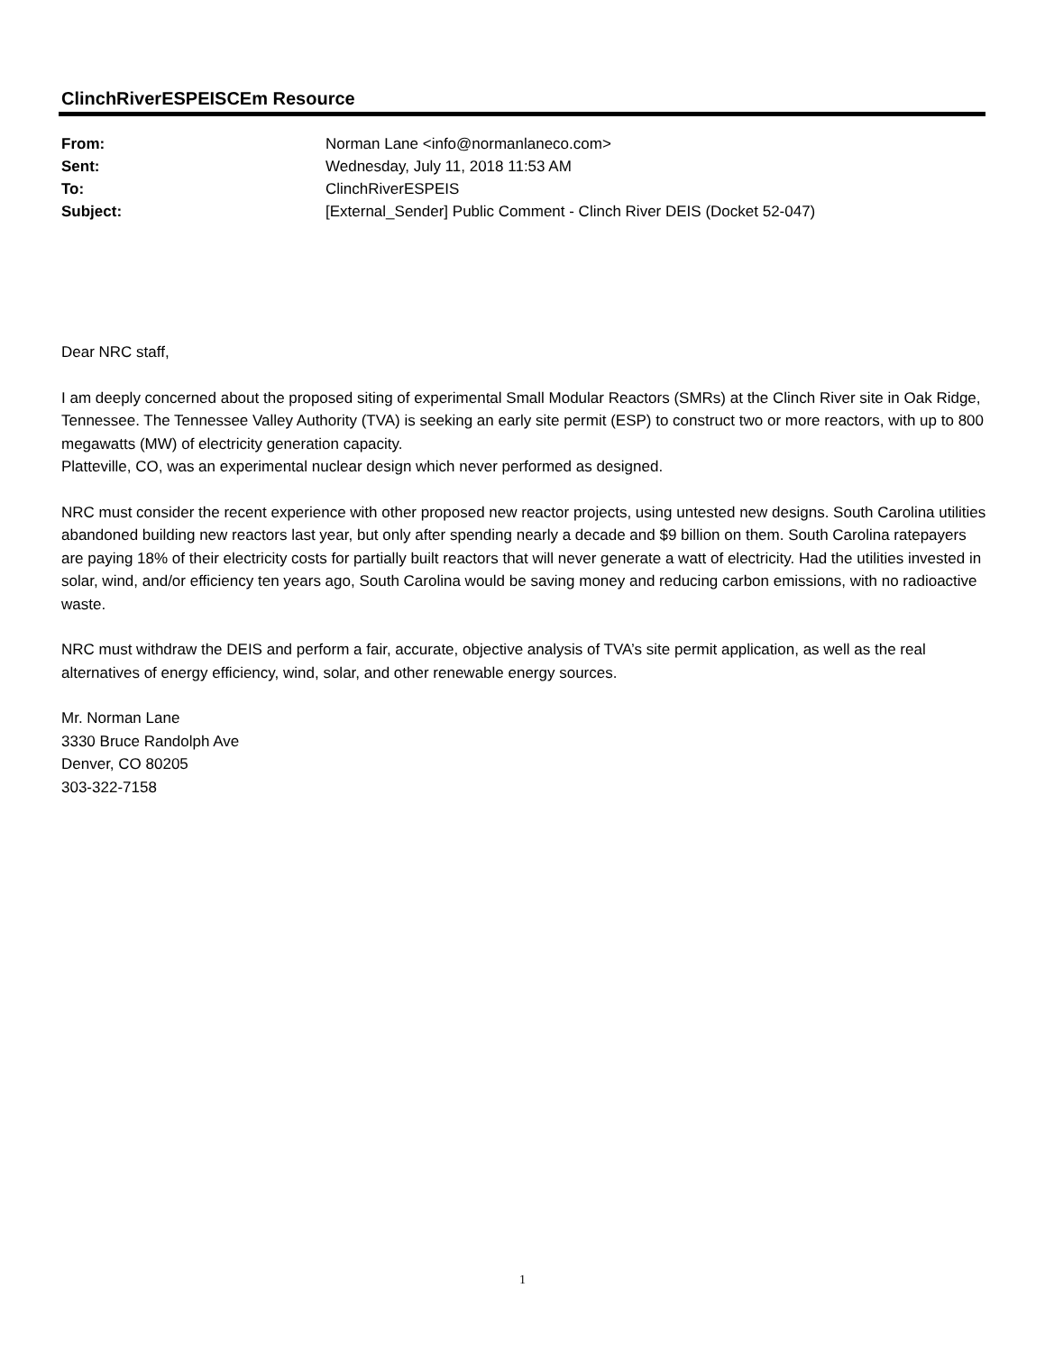ClinchRiverESPEISCEm Resource
| From: | Norman Lane <info@normanlaneco.com> |
| Sent: | Wednesday, July 11, 2018 11:53 AM |
| To: | ClinchRiverESPEIS |
| Subject: | [External_Sender] Public Comment - Clinch River DEIS (Docket 52-047) |
Dear NRC staff,
I am deeply concerned about the proposed siting of experimental Small Modular Reactors (SMRs) at the Clinch River site in Oak Ridge, Tennessee. The Tennessee Valley Authority (TVA) is seeking an early site permit (ESP) to construct two or more reactors, with up to 800 megawatts (MW) of electricity generation capacity.
Platteville, CO, was an experimental nuclear design which never performed as designed.
NRC must consider the recent experience with other proposed new reactor projects, using untested new designs. South Carolina utilities abandoned building new reactors last year, but only after spending nearly a decade and $9 billion on them. South Carolina ratepayers are paying 18% of their electricity costs for partially built reactors that will never generate a watt of electricity. Had the utilities invested in solar, wind, and/or efficiency ten years ago, South Carolina would be saving money and reducing carbon emissions, with no radioactive waste.
NRC must withdraw the DEIS and perform a fair, accurate, objective analysis of TVA’s site permit application, as well as the real alternatives of energy efficiency, wind, solar, and other renewable energy sources.
Mr. Norman Lane
3330 Bruce Randolph Ave
Denver, CO 80205
303-322-7158
1